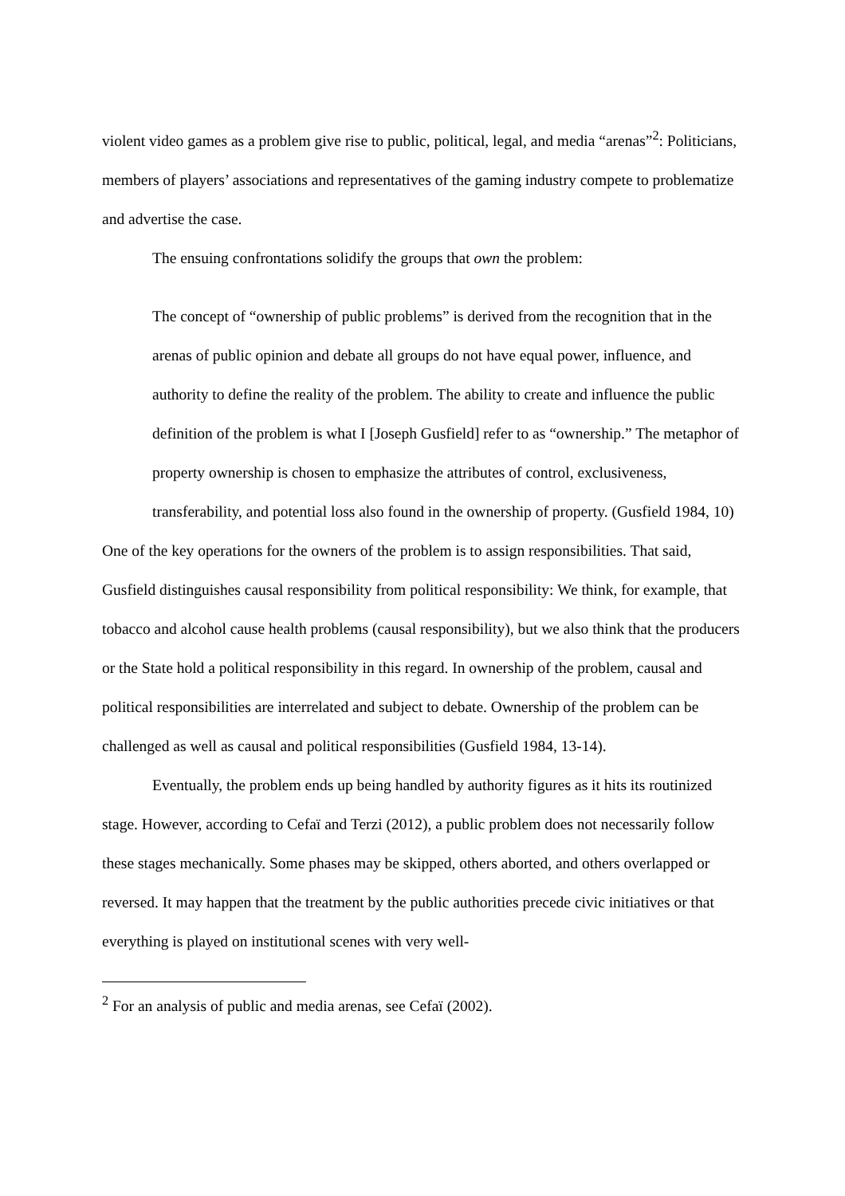violent video games as a problem give rise to public, political, legal, and media “arenas”<sup>2</sup>: Politicians, members of players’ associations and representatives of the gaming industry compete to problematize and advertise the case.
The ensuing confrontations solidify the groups that own the problem:
The concept of “ownership of public problems” is derived from the recognition that in the arenas of public opinion and debate all groups do not have equal power, influence, and authority to define the reality of the problem. The ability to create and influence the public definition of the problem is what I [Joseph Gusfield] refer to as “ownership.” The metaphor of property ownership is chosen to emphasize the attributes of control, exclusiveness, transferability, and potential loss also found in the ownership of property. (Gusfield 1984, 10)
One of the key operations for the owners of the problem is to assign responsibilities. That said, Gusfield distinguishes causal responsibility from political responsibility: We think, for example, that tobacco and alcohol cause health problems (causal responsibility), but we also think that the producers or the State hold a political responsibility in this regard. In ownership of the problem, causal and political responsibilities are interrelated and subject to debate. Ownership of the problem can be challenged as well as causal and political responsibilities (Gusfield 1984, 13‑14).
Eventually, the problem ends up being handled by authority figures as it hits its routinized stage. However, according to Cefaï and Terzi (2012), a public problem does not necessarily follow these stages mechanically. Some phases may be skipped, others aborted, and others overlapped or reversed. It may happen that the treatment by the public authorities precede civic initiatives or that everything is played on institutional scenes with very well-
<sup>2</sup> For an analysis of public and media arenas, see Cefaï (2002).